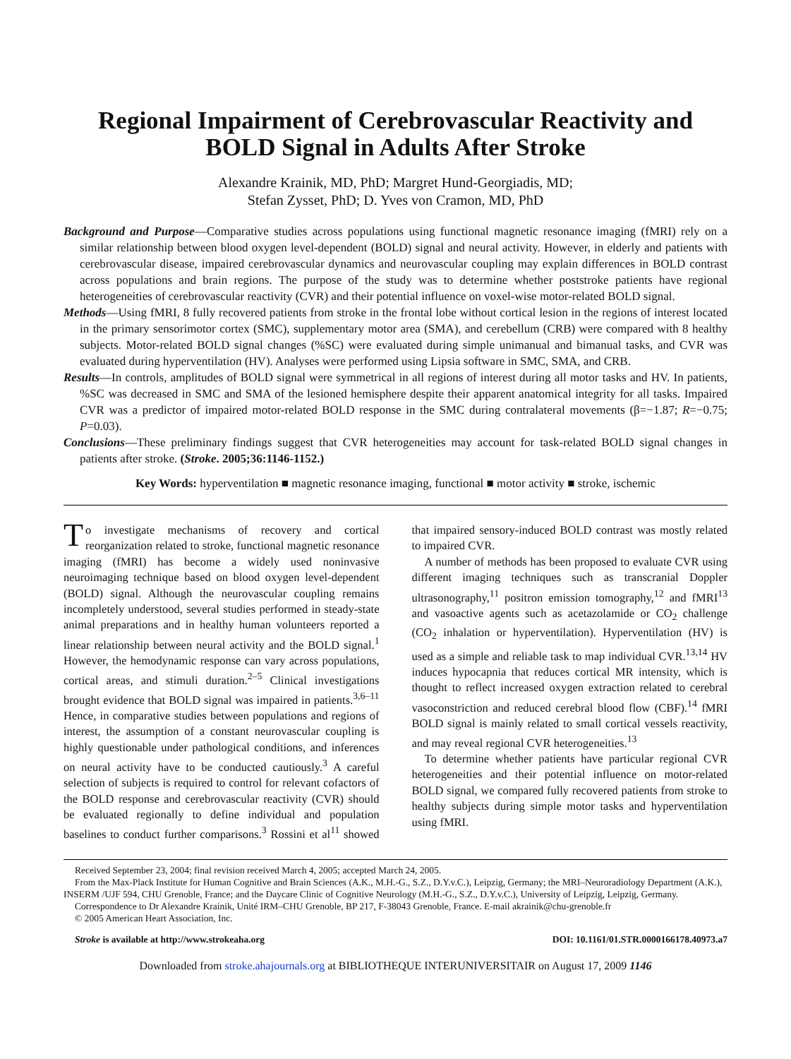Regional Impairment of Cerebrovascular Reactivity and
BOLD Signal in Adults After Stroke
Alexandre Krainik, MD, PhD; Margret Hund-Georgiadis, MD;
Stefan Zysset, PhD; D. Yves von Cramon, MD, PhD
Background and Purpose—Comparative studies across populations using functional magnetic resonance imaging (fMRI) rely on a similar relationship between blood oxygen level-dependent (BOLD) signal and neural activity. However, in elderly and patients with cerebrovascular disease, impaired cerebrovascular dynamics and neurovascular coupling may explain differences in BOLD contrast across populations and brain regions. The purpose of the study was to determine whether poststroke patients have regional heterogeneities of cerebrovascular reactivity (CVR) and their potential influence on voxel-wise motor-related BOLD signal.
Methods—Using fMRI, 8 fully recovered patients from stroke in the frontal lobe without cortical lesion in the regions of interest located in the primary sensorimotor cortex (SMC), supplementary motor area (SMA), and cerebellum (CRB) were compared with 8 healthy subjects. Motor-related BOLD signal changes (%SC) were evaluated during simple unimanual and bimanual tasks, and CVR was evaluated during hyperventilation (HV). Analyses were performed using Lipsia software in SMC, SMA, and CRB.
Results—In controls, amplitudes of BOLD signal were symmetrical in all regions of interest during all motor tasks and HV. In patients, %SC was decreased in SMC and SMA of the lesioned hemisphere despite their apparent anatomical integrity for all tasks. Impaired CVR was a predictor of impaired motor-related BOLD response in the SMC during contralateral movements (β=−1.87; R=−0.75; P=0.03).
Conclusions—These preliminary findings suggest that CVR heterogeneities may account for task-related BOLD signal changes in patients after stroke. (Stroke. 2005;36:1146-1152.)
Key Words: hyperventilation ■ magnetic resonance imaging, functional ■ motor activity ■ stroke, ischemic
To investigate mechanisms of recovery and cortical reorganization related to stroke, functional magnetic resonance imaging (fMRI) has become a widely used noninvasive neuroimaging technique based on blood oxygen level-dependent (BOLD) signal. Although the neurovascular coupling remains incompletely understood, several studies performed in steady-state animal preparations and in healthy human volunteers reported a linear relationship between neural activity and the BOLD signal.<sup>1</sup> However, the hemodynamic response can vary across populations, cortical areas, and stimuli duration.<sup>2–5</sup> Clinical investigations brought evidence that BOLD signal was impaired in patients.<sup>3,6–11</sup> Hence, in comparative studies between populations and regions of interest, the assumption of a constant neurovascular coupling is highly questionable under pathological conditions, and inferences on neural activity have to be conducted cautiously.<sup>3</sup> A careful selection of subjects is required to control for relevant cofactors of the BOLD response and cerebrovascular reactivity (CVR) should be evaluated regionally to define individual and population baselines to conduct further comparisons.<sup>3</sup> Rossini et al<sup>11</sup> showed that impaired sensory-induced BOLD contrast was mostly related to impaired CVR.
A number of methods has been proposed to evaluate CVR using different imaging techniques such as transcranial Doppler ultrasonography,<sup>11</sup> positron emission tomography,<sup>12</sup> and fMRI<sup>13</sup> and vasoactive agents such as acetazolamide or CO<sub>2</sub> challenge (CO<sub>2</sub> inhalation or hyperventilation). Hyperventilation (HV) is used as a simple and reliable task to map individual CVR.<sup>13,14</sup> HV induces hypocapnia that reduces cortical MR intensity, which is thought to reflect increased oxygen extraction related to cerebral vasoconstriction and reduced cerebral blood flow (CBF).<sup>14</sup> fMRI BOLD signal is mainly related to small cortical vessels reactivity, and may reveal regional CVR heterogeneities.<sup>13</sup>
To determine whether patients have particular regional CVR heterogeneities and their potential influence on motor-related BOLD signal, we compared fully recovered patients from stroke to healthy subjects during simple motor tasks and hyperventilation using fMRI.
Received September 23, 2004; final revision received March 4, 2005; accepted March 24, 2005.
From the Max-Plack Institute for Human Cognitive and Brain Sciences (A.K., M.H.-G., S.Z., D.Y.v.C.), Leipzig, Germany; the MRI–Neuroradiology Department (A.K.), INSERM /UJF 594, CHU Grenoble, France; and the Daycare Clinic of Cognitive Neurology (M.H.-G., S.Z., D.Y.v.C.), University of Leipzig, Leipzig, Germany.
Correspondence to Dr Alexandre Krainik, Unité IRM–CHU Grenoble, BP 217, F-38043 Grenoble, France. E-mail akrainik@chu-grenoble.fr
© 2005 American Heart Association, Inc.
Stroke is available at http://www.strokeaha.org DOI: 10.1161/01.STR.0000166178.40973.a7
Downloaded from stroke.ahajournals.org at BIBLIOTHEQUE INTERUNIVERSITAIR on August 17, 2009 1146